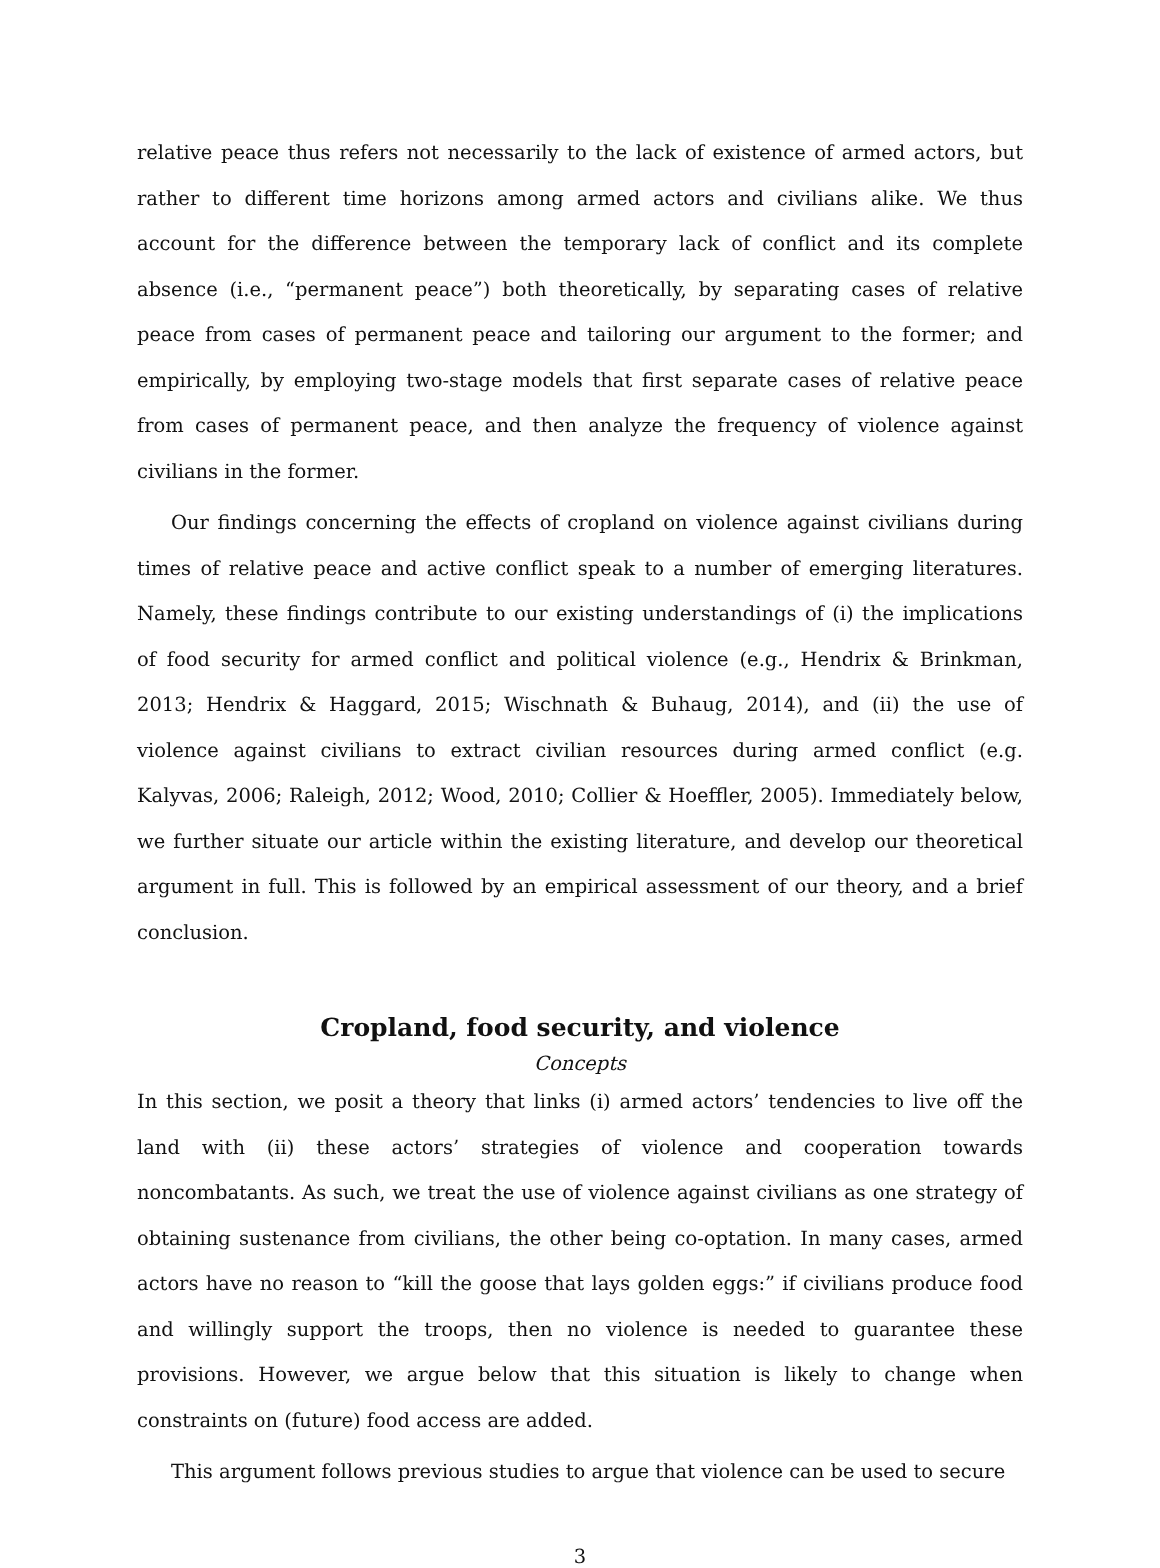relative peace thus refers not necessarily to the lack of existence of armed actors, but rather to different time horizons among armed actors and civilians alike. We thus account for the difference between the temporary lack of conflict and its complete absence (i.e., “permanent peace”) both theoretically, by separating cases of relative peace from cases of permanent peace and tailoring our argument to the former; and empirically, by employing two-stage models that first separate cases of relative peace from cases of permanent peace, and then analyze the frequency of violence against civilians in the former.
Our findings concerning the effects of cropland on violence against civilians during times of relative peace and active conflict speak to a number of emerging literatures. Namely, these findings contribute to our existing understandings of (i) the implications of food security for armed conflict and political violence (e.g., Hendrix & Brinkman, 2013; Hendrix & Haggard, 2015; Wischnath & Buhaug, 2014), and (ii) the use of violence against civilians to extract civilian resources during armed conflict (e.g. Kalyvas, 2006; Raleigh, 2012; Wood, 2010; Collier & Hoeffler, 2005). Immediately below, we further situate our article within the existing literature, and develop our theoretical argument in full. This is followed by an empirical assessment of our theory, and a brief conclusion.
Cropland, food security, and violence
Concepts
In this section, we posit a theory that links (i) armed actors’ tendencies to live off the land with (ii) these actors’ strategies of violence and cooperation towards noncombatants. As such, we treat the use of violence against civilians as one strategy of obtaining sustenance from civilians, the other being co-optation. In many cases, armed actors have no reason to “kill the goose that lays golden eggs:” if civilians produce food and willingly support the troops, then no violence is needed to guarantee these provisions. However, we argue below that this situation is likely to change when constraints on (future) food access are added.
This argument follows previous studies to argue that violence can be used to secure
3